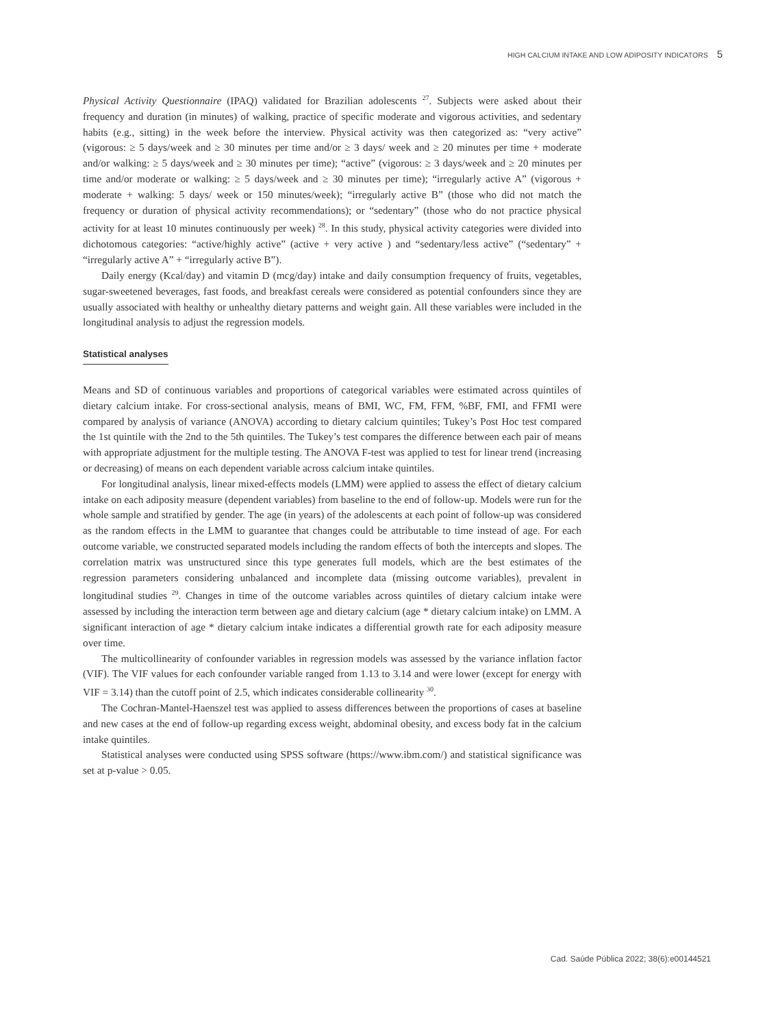HIGH CALCIUM INTAKE AND LOW ADIPOSITY INDICATORS 5
Physical Activity Questionnaire (IPAQ) validated for Brazilian adolescents <sup>27</sup>. Subjects were asked about their frequency and duration (in minutes) of walking, practice of specific moderate and vigorous activities, and sedentary habits (e.g., sitting) in the week before the interview. Physical activity was then categorized as: “very active” (vigorous: ≥ 5 days/week and ≥ 30 minutes per time and/or ≥ 3 days/ week and ≥ 20 minutes per time + moderate and/or walking: ≥ 5 days/week and ≥ 30 minutes per time); “active” (vigorous: ≥ 3 days/week and ≥ 20 minutes per time and/or moderate or walking: ≥ 5 days/week and ≥ 30 minutes per time); “irregularly active A” (vigorous + moderate + walking: 5 days/ week or 150 minutes/week); “irregularly active B” (those who did not match the frequency or duration of physical activity recommendations); or “sedentary” (those who do not practice physical activity for at least 10 minutes continuously per week) <sup>28</sup>. In this study, physical activity categories were divided into dichotomous categories: “active/highly active” (active + very active ) and “sedentary/less active” (“sedentary” + “irregularly active A” + “irregularly active B”).
Daily energy (Kcal/day) and vitamin D (mcg/day) intake and daily consumption frequency of fruits, vegetables, sugar-sweetened beverages, fast foods, and breakfast cereals were considered as potential confounders since they are usually associated with healthy or unhealthy dietary patterns and weight gain. All these variables were included in the longitudinal analysis to adjust the regression models.
Statistical analyses
Means and SD of continuous variables and proportions of categorical variables were estimated across quintiles of dietary calcium intake. For cross-sectional analysis, means of BMI, WC, FM, FFM, %BF, FMI, and FFMI were compared by analysis of variance (ANOVA) according to dietary calcium quintiles; Tukey’s Post Hoc test compared the 1st quintile with the 2nd to the 5th quintiles. The Tukey’s test compares the difference between each pair of means with appropriate adjustment for the multiple testing. The ANOVA F-test was applied to test for linear trend (increasing or decreasing) of means on each dependent variable across calcium intake quintiles.
For longitudinal analysis, linear mixed-effects models (LMM) were applied to assess the effect of dietary calcium intake on each adiposity measure (dependent variables) from baseline to the end of follow-up. Models were run for the whole sample and stratified by gender. The age (in years) of the adolescents at each point of follow-up was considered as the random effects in the LMM to guarantee that changes could be attributable to time instead of age. For each outcome variable, we constructed separated models including the random effects of both the intercepts and slopes. The correlation matrix was unstructured since this type generates full models, which are the best estimates of the regression parameters considering unbalanced and incomplete data (missing outcome variables), prevalent in longitudinal studies <sup>29</sup>. Changes in time of the outcome variables across quintiles of dietary calcium intake were assessed by including the interaction term between age and dietary calcium (age * dietary calcium intake) on LMM. A significant interaction of age * dietary calcium intake indicates a differential growth rate for each adiposity measure over time.
The multicollinearity of confounder variables in regression models was assessed by the variance inflation factor (VIF). The VIF values for each confounder variable ranged from 1.13 to 3.14 and were lower (except for energy with VIF = 3.14) than the cutoff point of 2.5, which indicates considerable collinearity <sup>30</sup>.
The Cochran-Mantel-Haenszel test was applied to assess differences between the proportions of cases at baseline and new cases at the end of follow-up regarding excess weight, abdominal obesity, and excess body fat in the calcium intake quintiles.
Statistical analyses were conducted using SPSS software (https://www.ibm.com/) and statistical significance was set at p-value > 0.05.
Cad. Saúde Pública 2022; 38(6):e00144521